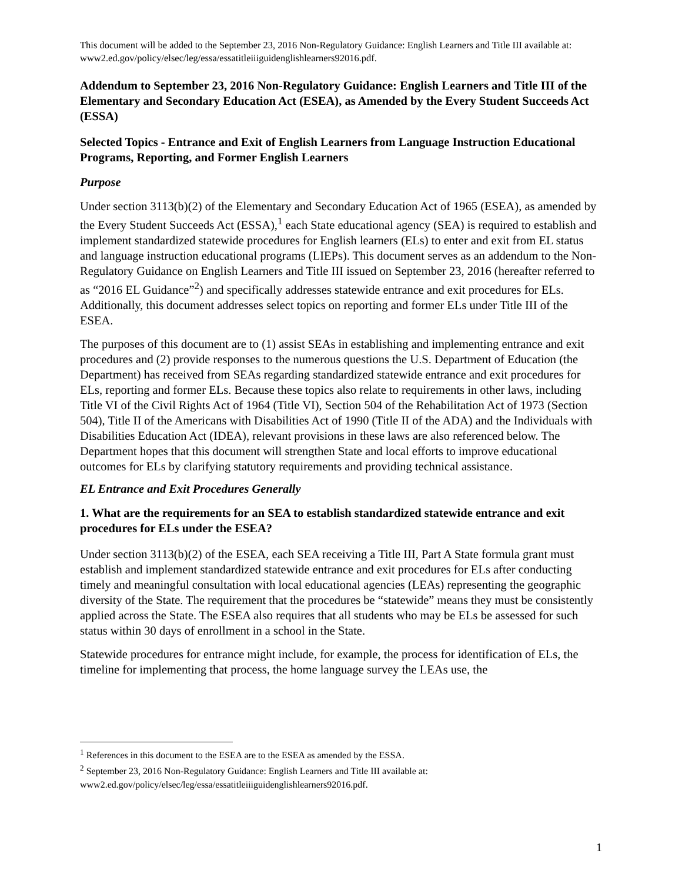This document will be added to the September 23, 2016 Non-Regulatory Guidance: English Learners and Title III available at: www2.ed.gov/policy/elsec/leg/essa/essatitleiiiguidenglishlearners92016.pdf.
Addendum to September 23, 2016 Non-Regulatory Guidance: English Learners and Title III of the Elementary and Secondary Education Act (ESEA), as Amended by the Every Student Succeeds Act (ESSA)
Selected Topics - Entrance and Exit of English Learners from Language Instruction Educational Programs, Reporting, and Former English Learners
Purpose
Under section 3113(b)(2) of the Elementary and Secondary Education Act of 1965 (ESEA), as amended by the Every Student Succeeds Act (ESSA),<sup>1</sup> each State educational agency (SEA) is required to establish and implement standardized statewide procedures for English learners (ELs) to enter and exit from EL status and language instruction educational programs (LIEPs). This document serves as an addendum to the Non-Regulatory Guidance on English Learners and Title III issued on September 23, 2016 (hereafter referred to as “2016 EL Guidance”<sup>2</sup>) and specifically addresses statewide entrance and exit procedures for ELs. Additionally, this document addresses select topics on reporting and former ELs under Title III of the ESEA.
The purposes of this document are to (1) assist SEAs in establishing and implementing entrance and exit procedures and (2) provide responses to the numerous questions the U.S. Department of Education (the Department) has received from SEAs regarding standardized statewide entrance and exit procedures for ELs, reporting and former ELs. Because these topics also relate to requirements in other laws, including Title VI of the Civil Rights Act of 1964 (Title VI), Section 504 of the Rehabilitation Act of 1973 (Section 504), Title II of the Americans with Disabilities Act of 1990 (Title II of the ADA) and the Individuals with Disabilities Education Act (IDEA), relevant provisions in these laws are also referenced below. The Department hopes that this document will strengthen State and local efforts to improve educational outcomes for ELs by clarifying statutory requirements and providing technical assistance.
EL Entrance and Exit Procedures Generally
1. What are the requirements for an SEA to establish standardized statewide entrance and exit procedures for ELs under the ESEA?
Under section 3113(b)(2) of the ESEA, each SEA receiving a Title III, Part A State formula grant must establish and implement standardized statewide entrance and exit procedures for ELs after conducting timely and meaningful consultation with local educational agencies (LEAs) representing the geographic diversity of the State. The requirement that the procedures be “statewide” means they must be consistently applied across the State. The ESEA also requires that all students who may be ELs be assessed for such status within 30 days of enrollment in a school in the State.
Statewide procedures for entrance might include, for example, the process for identification of ELs, the timeline for implementing that process, the home language survey the LEAs use, the
<sup>1</sup> References in this document to the ESEA are to the ESEA as amended by the ESSA.
<sup>2</sup> September 23, 2016 Non-Regulatory Guidance: English Learners and Title III available at: www2.ed.gov/policy/elsec/leg/essa/essatitleiiiguidenglishlearners92016.pdf.
1